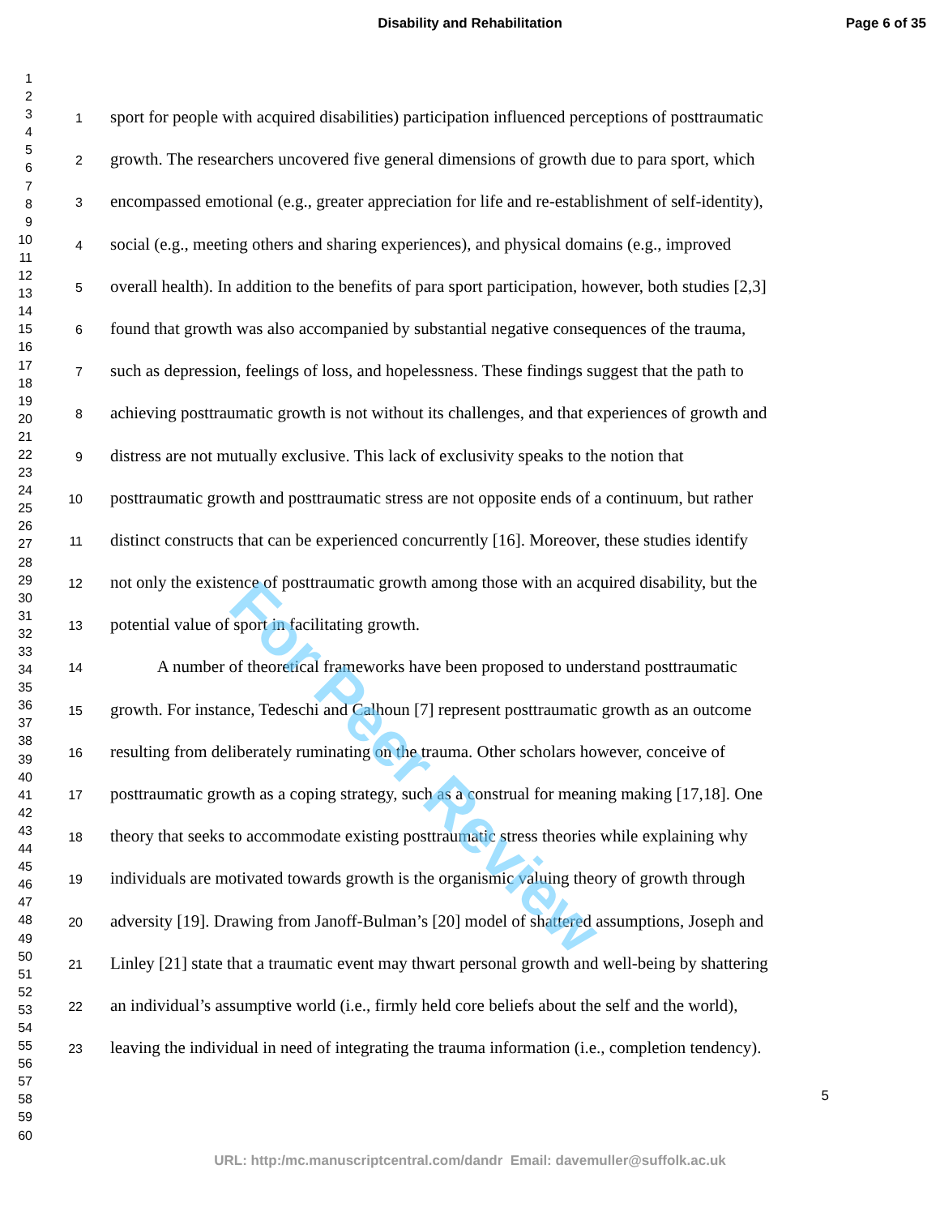Disability and Rehabilitation Page 6 of 35
1
2
3
4
5
6
7
8
9
10
11
12
13
14
15
16
17
18
19
20
21
22
23
24
25
26
27
28
29
30
31
32
33
34
35
36
37
38
39
40
41
42
43
44
45
46
47
48
49
50
51
52
53
54
55
56
57
58
59
60
1
sport for people with acquired disabilities) participation influenced perceptions of posttraumatic
2
growth. The researchers uncovered five general dimensions of growth due to para sport, which
3
encompassed emotional (e.g., greater appreciation for life and re-establishment of self-identity),
4
social (e.g., meeting others and sharing experiences), and physical domains (e.g., improved
5
overall health). In addition to the benefits of para sport participation, however, both studies [2,3]
6
found that growth was also accompanied by substantial negative consequences of the trauma,
7
such as depression, feelings of loss, and hopelessness. These findings suggest that the path to
8
achieving posttraumatic growth is not without its challenges, and that experiences of growth and
9
distress are not mutually exclusive. This lack of exclusivity speaks to the notion that
10
posttraumatic growth and posttraumatic stress are not opposite ends of a continuum, but rather
11
distinct constructs that can be experienced concurrently [16]. Moreover, these studies identify
12
not only the existence of posttraumatic growth among those with an acquired disability, but the
13
potential value of sport in facilitating growth.
14
A number of theoretical frameworks have been proposed to understand posttraumatic
15
growth. For instance, Tedeschi and Calhoun [7] represent posttraumatic growth as an outcome
16
resulting from deliberately ruminating on the trauma. Other scholars however, conceive of
17
posttraumatic growth as a coping strategy, such as a construal for meaning making [17,18]. One
18
theory that seeks to accommodate existing posttraumatic stress theories while explaining why
19
individuals are motivated towards growth is the organismic valuing theory of growth through
20
adversity [19]. Drawing from Janoff-Bulman’s [20] model of shattered assumptions, Joseph and
21
Linley [21] state that a traumatic event may thwart personal growth and well-being by shattering
22
an individual’s assumptive world (i.e., firmly held core beliefs about the self and the world),
23
leaving the individual in need of integrating the trauma information (i.e., completion tendency).
5
For Peer Review
URL: http:/mc.manuscriptcentral.com/dandr Email: davemuller@suffolk.ac.uk